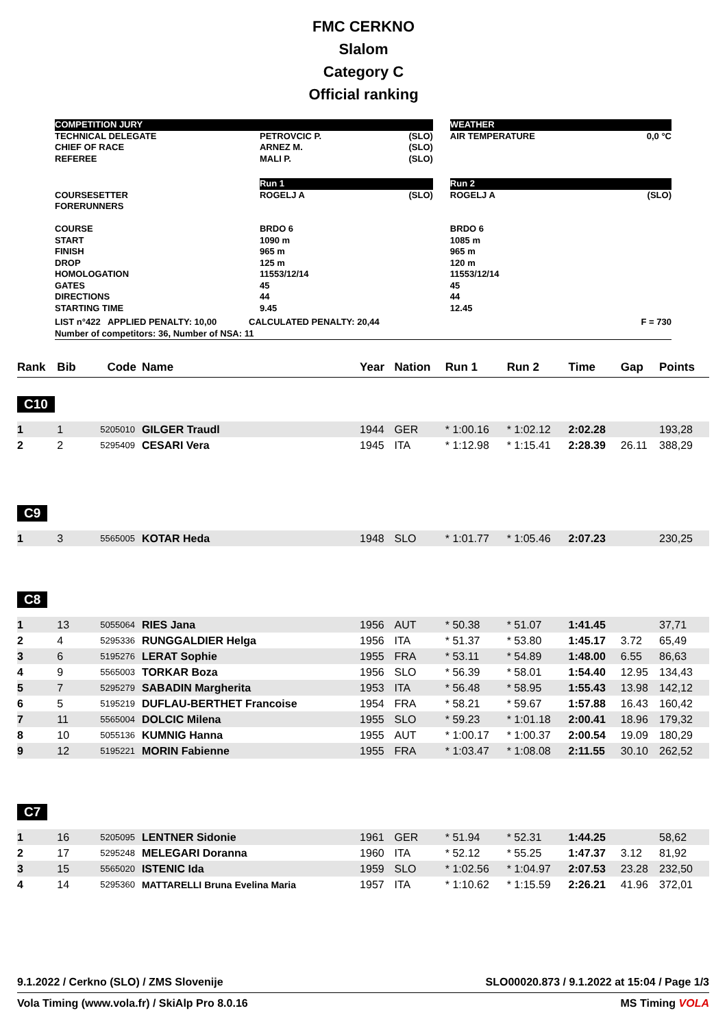FMC CERKNO
Slalom
Category C
Official ranking
| COMPETITION JURY | | | | WEATHER | |
| TECHNICAL DELEGATE CHIEF OF RACE REFEREE | PETROVCIC P. ARNEZ M. MALI P. | (SLO) (SLO) (SLO) | | AIR TEMPERATURE | 0,0 °C |
| | Run 1 | | | Run 2 | |
| COURSESETTER FORERUNNERS COURSE START FINISH DROP HOMOLOGATION GATES DIRECTIONS STARTING TIME | ROGELJ A BRDO 6 1090 m 965 m 125 m 11553/12/14 45 44 9.45 | (SLO) | | ROGELJ A BRDO 6 1085 m 965 m 120 m 11553/12/14 45 44 12.45 | (SLO) |
| LIST n°422 APPLIED PENALTY: 10,00 CALCULATED PENALTY: 20,44 F = 730 Number of competitors: 36, Number of NSA: 11 | | | | | |
| Rank | Bib | Code | Name | Year | Nation | Run 1 | Run 2 | Time | Gap | Points |
| --- | --- | --- | --- | --- | --- | --- | --- | --- | --- | --- |
| C10 | | | | | | | | | | |
| 1 | 1 | 5205010 | GILGER Traudl | 1944 | GER | * 1:00.16 | * 1:02.12 | 2:02.28 | | 193,28 |
| 2 | 2 | 5295409 | CESARI Vera | 1945 | ITA | * 1:12.98 | * 1:15.41 | 2:28.39 | 26.11 | 388,29 |
| C9 | | | | | | | | | | |
| 1 | 3 | 5565005 | KOTAR Heda | 1948 | SLO | * 1:01.77 | * 1:05.46 | 2:07.23 | | 230,25 |
| C8 | | | | | | | | | | |
| 1 | 13 | 5055064 | RIES Jana | 1956 | AUT | * 50.38 | * 51.07 | 1:41.45 | | 37,71 |
| 2 | 4 | 5295336 | RUNGGALDIER Helga | 1956 | ITA | * 51.37 | * 53.80 | 1:45.17 | 3.72 | 65,49 |
| 3 | 6 | 5195276 | LERAT Sophie | 1955 | FRA | * 53.11 | * 54.89 | 1:48.00 | 6.55 | 86,63 |
| 4 | 9 | 5565003 | TORKAR Boza | 1956 | SLO | * 56.39 | * 58.01 | 1:54.40 | 12.95 | 134,43 |
| 5 | 7 | 5295279 | SABADIN Margherita | 1953 | ITA | * 56.48 | * 58.95 | 1:55.43 | 13.98 | 142,12 |
| 6 | 5 | 5195219 | DUFLAU-BERTHET Francoise | 1954 | FRA | * 58.21 | * 59.67 | 1:57.88 | 16.43 | 160,42 |
| 7 | 11 | 5565004 | DOLCIC Milena | 1955 | SLO | * 59.23 | * 1:01.18 | 2:00.41 | 18.96 | 179,32 |
| 8 | 10 | 5055136 | KUMNIG Hanna | 1955 | AUT | * 1:00.17 | * 1:00.37 | 2:00.54 | 19.09 | 180,29 |
| 9 | 12 | 5195221 | MORIN Fabienne | 1955 | FRA | * 1:03.47 | * 1:08.08 | 2:11.55 | 30.10 | 262,52 |
| C7 | | | | | | | | | | |
| 1 | 16 | 5205095 | LENTNER Sidonie | 1961 | GER | * 51.94 | * 52.31 | 1:44.25 | | 58,62 |
| 2 | 17 | 5295248 | MELEGARI Doranna | 1960 | ITA | * 52.12 | * 55.25 | 1:47.37 | 3.12 | 81,92 |
| 3 | 15 | 5565020 | ISTENIC Ida | 1959 | SLO | * 1:02.56 | * 1:04.97 | 2:07.53 | 23.28 | 232,50 |
| 4 | 14 | 5295360 | MATTARELLI Bruna Evelina Maria | 1957 | ITA | * 1:10.62 | * 1:15.59 | 2:26.21 | 41.96 | 372,01 |
9.1.2022 / Cerkno (SLO) / ZMS Slovenije SLO00020.873 / 9.1.2022 at 15:04 / Page 1/3
Vola Timing (www.vola.fr) / SkiAlp Pro 8.0.16 MS Timing VOLA